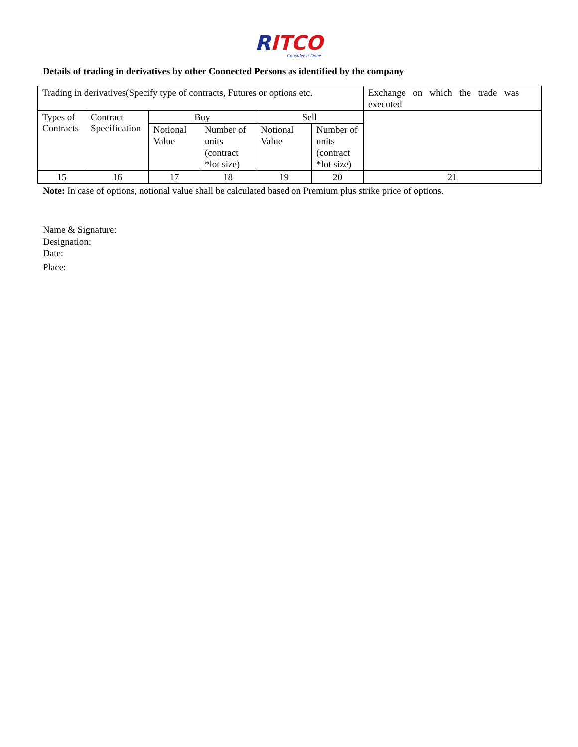RITCO
Consider it Done
Details of trading in derivatives by other Connected Persons as identified by the company
| Trading in derivatives(Specify type of contracts, Futures or options etc. | | | | | | Exchange on which the trade was executed |
| Types of Contracts | Contract Specification | Buy | | Sell | | |
| | | Notional Value | Number of units (contract *lot size) | Notional Value | Number of units (contract *lot size) | |
| 15 | 16 | 17 | 18 | 19 | 20 | 21 |
Note: In case of options, notional value shall be calculated based on Premium plus strike price of options.
Name & Signature:
Designation:
Date:
Place: